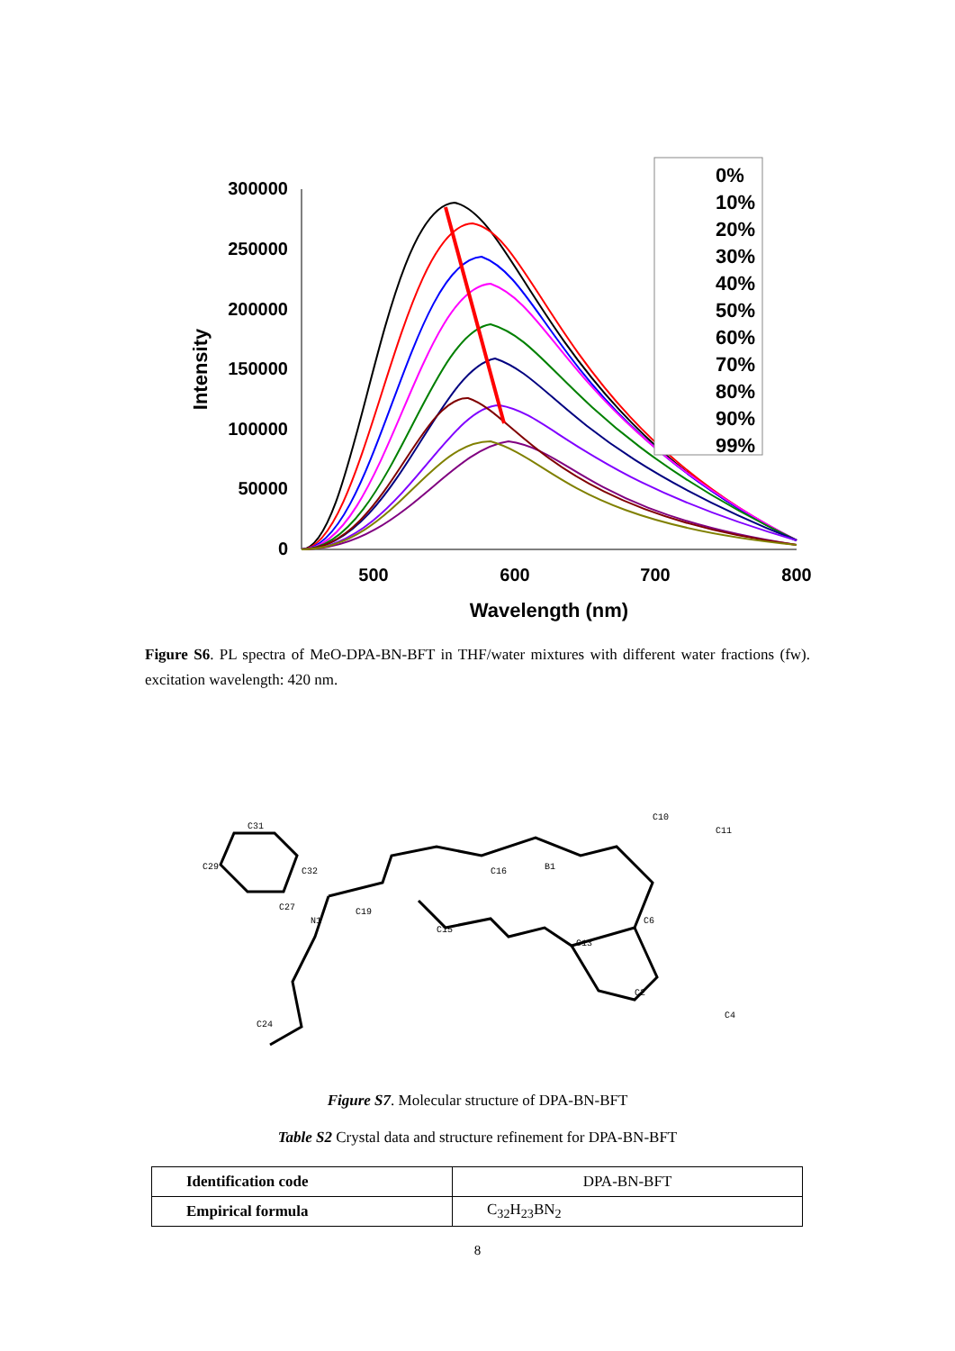300000
250000
200000
150000
100000
50000
0
500
600
700
800
Wavelength (nm)
Intensity
0%
10%
20%
30%
40%
50%
60%
70%
80%
90%
99%
Figure S6. PL spectra of MeO-DPA-BN-BFT in THF/water mixtures with different water fractions (fw). excitation wavelength: 420 nm.
C31
C29
C32
C27
N1
C19
C15
C16
B1
C13
C6
C10
C11
C2
C4
C24
Figure S7. Molecular structure of DPA-BN-BFT
Table S2 Crystal data and structure refinement for DPA-BN-BFT
| Identification code | DPA-BN-BFT |
| Empirical formula | C<sub>32</sub>H<sub>23</sub>BN<sub>2</sub> |
8